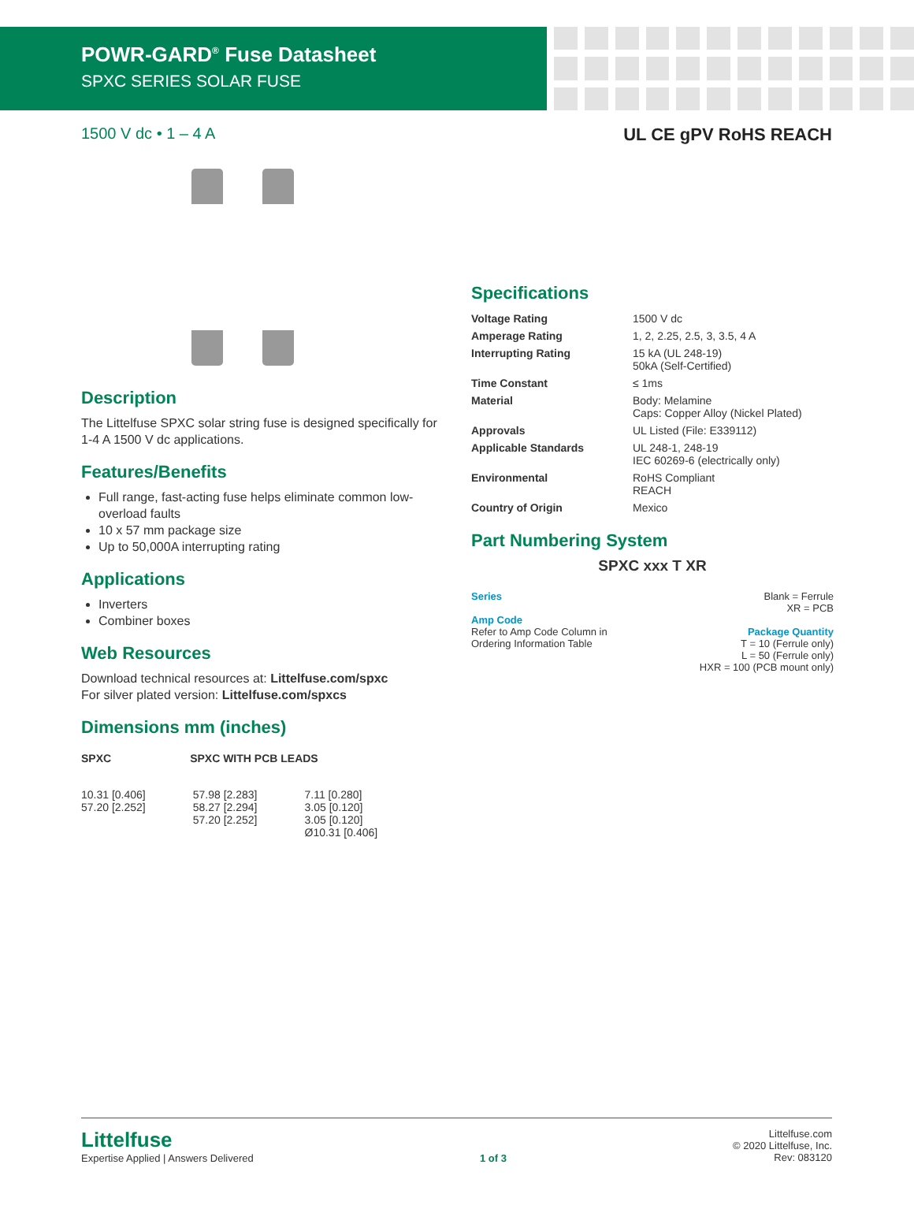POWR-GARD<sup>®</sup> Fuse Datasheet
SPXC SERIES SOLAR FUSE
1500 V dc • 1 – 4 A UL CE gPV RoHS REACH
Description
The Littelfuse SPXC solar string fuse is designed specifically for 1-4 A 1500 V dc applications.
Features/Benefits
Full range, fast-acting fuse helps eliminate common low-overload faults
10 x 57 mm package size
Up to 50,000A interrupting rating
Applications
Inverters
Combiner boxes
Web Resources
Download technical resources at: Littelfuse.com/spxc
For silver plated version: Littelfuse.com/spxcs
Dimensions mm (inches)
Specifications
| Voltage Rating | 1500 V dc |
| Amperage Rating | 1, 2, 2.25, 2.5, 3, 3.5, 4 A |
| Interrupting Rating | 15 kA (UL 248-19) 50kA (Self-Certified) |
| Time Constant | ≤ 1ms |
| Material | Body: Melamine Caps: Copper Alloy (Nickel Plated) |
| Approvals | UL Listed (File: E339112) |
| Applicable Standards | UL 248-1, 248-19 IEC 60269-6 (electrically only) |
| Environmental | RoHS Compliant REACH |
| Country of Origin | Mexico |
Part Numbering System
SPXC xxx T XR
Series
Amp Code
Refer to Amp Code Column in
Ordering Information Table
Blank = Ferrule
XR = PCB
Package Quantity
T = 10 (Ferrule only)
L = 50 (Ferrule only)
HXR = 100 (PCB mount only)
SPXC SPXC WITH PCB LEADS
10.31 [0.406]
57.20 [2.252]
57.98 [2.283]
58.27 [2.294]
57.20 [2.252]
7.11 [0.280]
3.05 [0.120]
3.05 [0.120]
Ø10.31 [0.406]
Littelfuse
Expertise Applied | Answers Delivered
1 of 3 Littelfuse.com
© 2020 Littelfuse, Inc.
Rev: 083120